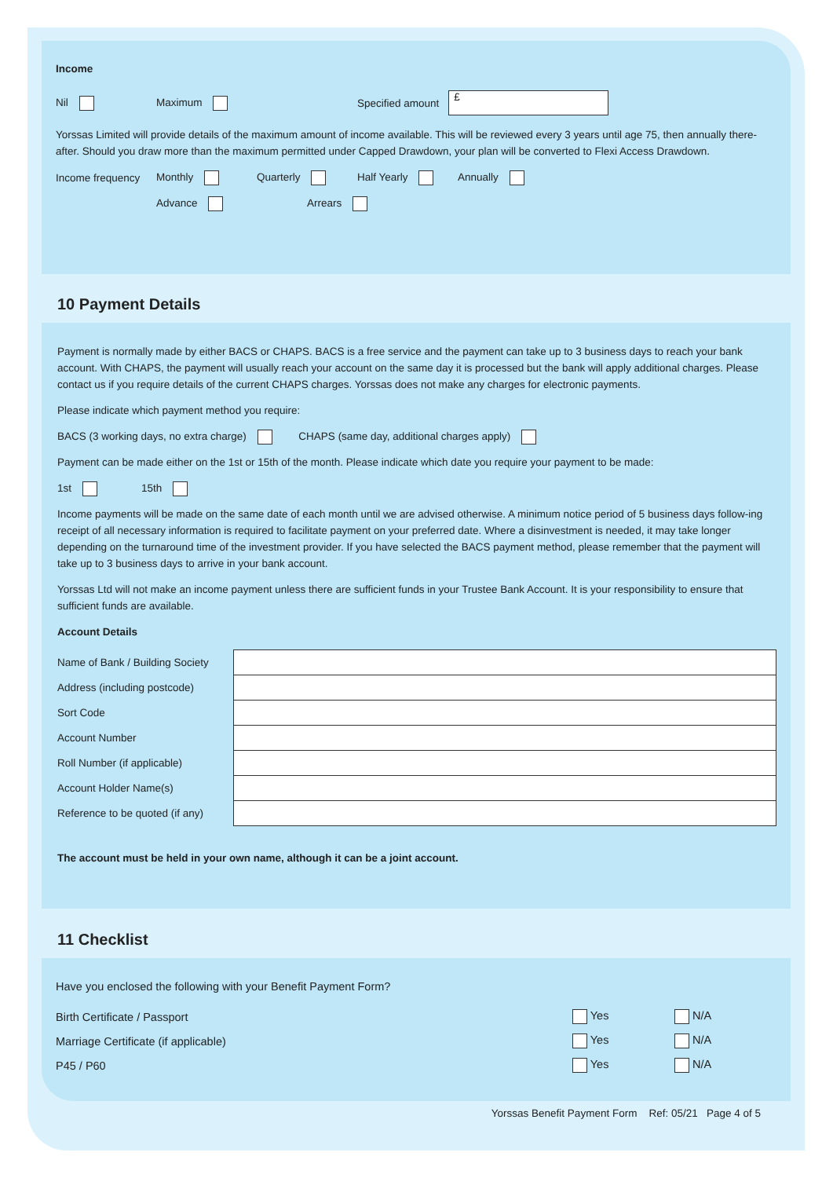Income
Nil Maximum Specified amount £
Yorssas Limited will provide details of the maximum amount of income available. This will be reviewed every 3 years until age 75, then annually there-after. Should you draw more than the maximum permitted under Capped Drawdown, your plan will be converted to Flexi Access Drawdown.
Income frequency Monthly Quarterly Half Yearly Annually
Advance Arrears
10 Payment Details
Payment is normally made by either BACS or CHAPS. BACS is a free service and the payment can take up to 3 business days to reach your bank account. With CHAPS, the payment will usually reach your account on the same day it is processed but the bank will apply additional charges. Please contact us if you require details of the current CHAPS charges. Yorssas does not make any charges for electronic payments.
Please indicate which payment method you require:
BACS (3 working days, no extra charge) CHAPS (same day, additional charges apply)
Payment can be made either on the 1st or 15th of the month. Please indicate which date you require your payment to be made:
1st 15th
Income payments will be made on the same date of each month until we are advised otherwise. A minimum notice period of 5 business days follow-ing receipt of all necessary information is required to facilitate payment on your preferred date. Where a disinvestment is needed, it may take longer depending on the turnaround time of the investment provider. If you have selected the BACS payment method, please remember that the payment will take up to 3 business days to arrive in your bank account.
Yorssas Ltd will not make an income payment unless there are sufficient funds in your Trustee Bank Account. It is your responsibility to ensure that sufficient funds are available.
Account Details
| Name of Bank / Building Society | |
| Address (including postcode) | |
| Sort Code | |
| Account Number | |
| Roll Number (if applicable) | |
| Account Holder Name(s) | |
| Reference to be quoted (if any) | |
The account must be held in your own name, although it can be a joint account.
11 Checklist
Have you enclosed the following with your Benefit Payment Form?
| Birth Certificate / Passport | Yes | N/A |
| Marriage Certificate (if applicable) | Yes | N/A |
| P45 / P60 | Yes | N/A |
Yorssas Benefit Payment Form Ref: 05/21 Page 4 of 5